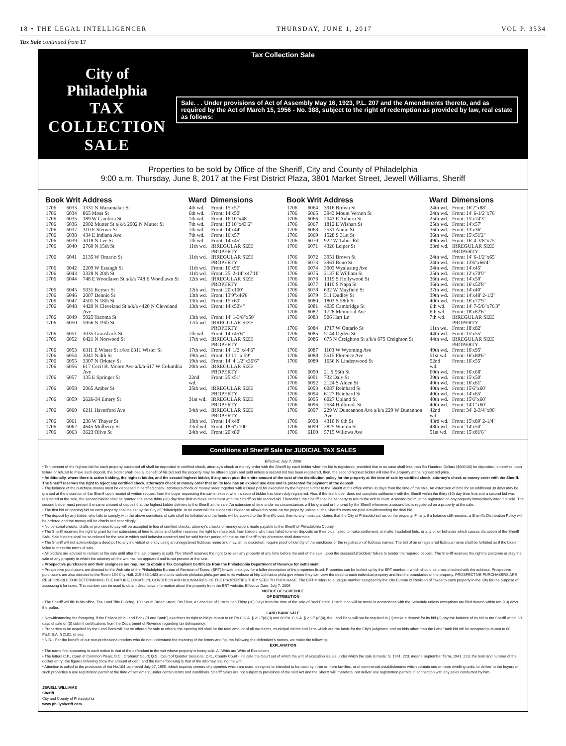18 • THE LEGAL INTELLIGENCER THURSDAY, JUNE 1, 2017 VOL P. 3534
Tax Sale continued from 17
Tax Collection Sale
City of Philadelphia
TAX COLLECTION SALE
Sale. . . Under provisions of Act of Assembly May 16, 1923, P.L. 207 and the Amendments thereto, and as required by the Act of March 15, 1956 - No. 388, subject to the right of redemption as provided by law, real estate as follows:
Properties to be sold by Office of the Sheriff, City and County of Philadelphia
9:00 a.m. Thursday, June 8, 2017 at the First District Plaza, 3801 Market Street, Jewell Williams, Sheriff
| Book | Writ | Address | Ward | Dimensions |
| --- | --- | --- | --- | --- |
| 1706 | 6033 | 1331 N Wanamaker St | 4th wd. | Front: 15'x57' |
| 1706 | 6034 | 865 Moss St | 6th wd. | Front: 14'x50' |
| 1706 | 6035 | 189 W Cambria St | 7th wd. | Front: 16'10"x48' |
| 1706 | 6036 | 2902 Mutter St a/k/a 2902 N Mutter St | 7th wd. | Front: 13'10"x43'6" |
| 1706 | 6037 | 310 E Sterner St | 7th wd. | Front: 14'x44' |
| 1706 | 6038 | 434 E Indiana Ave | 7th wd. | Front: 16'x57' |
| 1706 | 6039 | 3018 N Lee St | 7th wd. | Front: 14'x45' |
| 1706 | 6040 | 2760 N 15th St | 11th wd. | IRREGULAR SIZE PROPERTY |
| 1706 | 6041 | 2135 W Ontario St | 11th wd. | IRREGULAR SIZE PROPERTY |
| 1706 | 6042 | 2209 W Estaugh St | 11th wd. | Front: 16'x96' |
| 1706 | 6043 | 3328 N 20th St | 11th wd. | Front: 25' 2-14"x47'10" |
| 1706 | 6044 | 748 E Woodlawn St a/k/a 748 E Woodlawn St | 12th wd. | IRREGULAR SIZE PROPERTY |
| 1706 | 6045 | 5031 Keyser St | 12th wd. | Front: 20'x100' |
| 1706 | 6046 | 2007 Dennie St | 13th wd. | Front: 13'9"x46'6" |
| 1706 | 6047 | 4501 N 18th St | 13th wd. | Front: 15'x60' |
| 1706 | 6048 | 4420 N Cleveland St a/k/a 4420 N Cleveland Ave | 13th wd. | Front: 14'x50'4" |
| 1706 | 6049 | 5025 Tacoma St | 13th wd. | Front: 14' 1-3/8"x50' |
| 1706 | 6050 | 5956 N 19th St | 17th wd. | IRREGULAR SIZE PROPERTY |
| 1706 | 6051 | 3035 Gransback St | 7th wd. | Front: 14'x45'6" |
| 1706 | 6052 | 6421 N Norwood St | 17th wd. | IRREGULAR SIZE PROPERTY |
| 1706 | 6053 | 6311 E Wister St a/k/a 6311 Wister St | 17th wd. | Front: 14' 1/2"x44'6" |
| 1706 | 6054 | 3041 N 4th St | 19th wd. | Front: 13'11" x 59' |
| 1706 | 6055 | 3307 N Orkney St | 19th wd. | Front: 14' 4 1/2"x36'6" |
| 1706 | 6056 | 617 Cecil B. Moore Ave a/k/a 617 W Columbia Ave | 20th wd. | IRREGULAR SIZE PROPERTY |
| 1706 | 6057 | 135 E Springer St | 22nd wd. | Front: 25'x51' |
| 1706 | 6058 | 2965 Amber St | 25th wd. | IRREGULAR SIZE PROPERTY |
| 1706 | 6059 | 2626-34 Emery St | 31st wd. | IRREGULAR SIZE PROPERTY |
| 1706 | 6060 | 6211 Haverford Ave | 34th wd. | IRREGULAR SIZE PROPERTY |
| 1706 | 6061 | 236 W Thayer St | 19th wd. | Front: 14'x48' |
| 1706 | 6062 | 4645 Mulberry St | 23rd wd. | Front: 18'6"x100' |
| 1706 | 6063 | 3623 Olive St | 24th wd. | Front: 20'x80' |
| Book | Writ | Address | Ward | Dimensions |
| --- | --- | --- | --- | --- |
| 1706 | 6064 | 3916 Brown St | 24th wd. | Front: 16'2"x88' |
| 1706 | 6065 | 3943 Mount Vernon St | 24th wd. | Front: 14' 6-1/2"x76' |
| 1706 | 6066 | 2043 E Auburn St | 25th wd. | Front: 15'x74'3" |
| 1706 | 6067 | 1812 E Wishart St | 25th wd. | Front: 14'x57' |
| 1706 | 6068 | 2531 Annin St | 36th wd. | Front: 13'x36' |
| 1706 | 6069 | 1528 S 31st St | 36th wd. | Front: 15'x51'2" |
| 1706 | 6070 | 922 W Tabor Rd | 49th wd. | Front: 16' 4-3/8"x75' |
| 1706 | 6071 | 4326 Leiper St | 23rd wd. | IRREGULAR SIZE PROPERTY |
| 1706 | 6072 | 3951 Brown St | 24th wd. | Front: 14' 6-1/2"x65' |
| 1706 | 6073 | 3961 Reno St | 24th wd. | Front: 13'6"x66'4" |
| 1706 | 6074 | 3903 Wyalusing Ave | 24th wd. | Front: 14'x45' |
| 1706 | 6075 | 2137 E William St | 25th wd. | Front: 12'x70'9" |
| 1706 | 6076 | 1319 S Hollywood St | 36th wd. | Front: 14'x50' |
| 1706 | 6077 | 1419 S Napa St | 36th wd. | Front: 16'x52'8" |
| 1706 | 6078 | 632 W Mayfield St | 37th wd. | Front: 14'x40' |
| 1706 | 6079 | 511 Dudley St | 39th wd. | Front: 14'x48' 2-1/2" |
| 1706 | 6080 | 1803 S 58th St | 40th wd. | Front: 16'x77'9" |
| 1706 | 6081 | 4035 Cambridge St | 6th wd. | Front: 14' 7-5/8"x76'3" |
| 1706 | 6082 | 1728 Memorial Ave | 6th wd. | Front: 18'x82'6" |
| 1706 | 6083 | 506 Hart Ln | 7th wd. | IRREGULAR SIZE PROPERTY |
| 1706 | 6084 | 1717 W Ontario St | 11th wd. | Front: 18'x82' |
| 1706 | 6085 | 5144 Ogden St | 44th wd. | Front: 15'x55' |
| 1706 | 6086 | 675 N Creighton St a/k/a 675 Creighton St | 44th wd. | IRREGULAR SIZE PROPERTY |
| 1706 | 6087 | 1103 W Wyoming Ave | 49th wd. | Front: 16'x95' |
| 1706 | 6088 | 5515 Florence Ave | 51st wd. | Front: 16'x80'6" |
| 1706 | 6089 | 1656 N Lindenwood St | 52nd wd. | Front: 16'x55' |
| 1706 | 6090 | 21 S 56th St | 60th wd. | Front: 16'x68' |
| 1706 | 6091 | 732 Daly St | 39th wd. | Front: 15'x50' |
| 1706 | 6092 | 2124 S Alden St | 40th wd. | Front: 16'x61' |
| 1706 | 6093 | 6087 Reinhard St | 40th wd. | Front: 15'6"x60' |
| 1706 | 6094 | 6127 Reinhard St | 40th wd. | Front: 14'x65' |
| 1706 | 6095 | 6027 Upland St | 40th wd. | Front: 15'6"x60' |
| 1706 | 6096 | 2534 Holbrook St | 40th wd. | Front: 14'1"x60' |
| 1706 | 6097 | 229 W Duncannon Ave a/k/a 229 W Dunannon Ave | 42nd wd. | Front: 34' 2-3/4"x90' |
| 1706 | 6098 | 4310 N 6th St | 43rd wd. | Front: 15'x80' 2-1/4" |
| 1706 | 6099 | 2825 Winton St | 48th wd. | Front: 14'x50' |
| 1706 | 6100 | 5715 Willows Ave | 51st wd. | Front: 15'x81'6" |
Conditions of Sheriff Sale for JUDICIAL TAX SALES
Effective: July 7, 2006
• Ten percent of the highest bid for each property auctioned off shall be deposited in certified check, attorney's check or money order with the Sheriff by each bidder when his bid is registered, provided that in no case shall less than Six Hundred Dollars ($600.00) be deposited, otherwise upon failure or refusal to make such deposit, the bidder shall lose all benefit of his bid and the property may be offered again and sold unless a second bid has been registered, then, the second highest bidder will take the property at the highest bid price.
• Additionally, where there is active bidding, the highest bidder, and the second highest bidder, if any must post the entire amount of the cost of the distribution policy for the property at the time of sale by certified check, attorney's check or money order with the Sheriff. The Sheriff reserves the right to reject any certified check, attorney's check or money order that on its face has an expired use date and is presented for payment of the deposit.
• The balance of the purchase money must be deposited in certified check, attorney's check or money order together with a Deed poll for execution by the highest bidder to the Sheriff at his office within 30 days from the time of the sale. An extension of time for an additional 30 days may be granted at the discretion of the Sheriff upon receipt of written request from the buyer requesting the same, except when a second bidder has been duly registered. Also, if the first bidder does not complete settlement with the Sheriff within the thirty (30) day time limit and a second bid was registered at the sale, the second bidder shall be granted the same thirty (30) day time limit to make settlement with the Sheriff on his second bid. Thereafter, the Sheriff shall be at liberty to return the writ to court. A second bid must be registered on any property immediately after it is sold. The second bidder must present the same amount of deposit that the highest bidder delivers to the Sheriff at the sale. An extension of time under no circumstances will be granted or honored by the Sheriff whenever a second bid is registered on a property at the sale.
• The first bid or opening bid on each property shall be set by the City of Philadelphia. In no event will the successful bidder be allowed to settle on the property unless all the Sheriff's costs are paid notwithstanding the final bid.
• The deposit by any bidder who fails to comply with the above conditions of sale shall be forfeited and the funds will be applied to the Sheriff's cost, then to any municipal claims that the City of Philadelphia has on the property. Finally, if a balance still remains, a Sheriff's Distribution Policy will be ordered and the money will be distributed accordingly.
• No personal checks, drafts or promises to pay will be accepted in lieu of certified checks, attorney's checks or money orders made payable to the Sheriff of Philadelphia County.
• The Sheriff reserves the right to grant further extensions of time to settle and further reserves the right to refuse bids from bidders who have failed to enter deposits on their bids, failed to make settlement, or make fraudulent bids, or any other behavior which causes disruption of the Sheriff Sale. Said bidders shall be so refused for the sale in which said behavior occurred and for said further period of time as the Sheriff in his discretion shall determine.
• The Sheriff will not acknowledge a deed poll to any individual or entity using an unregistered fictitious name and may, at his discretion, require proof of identity of the purchaser or the registration of fictitious names. The bid of an unregistered fictitious name shall be forfeited as if the bidder failed to meet the terms of sale.
• All bidders are advised to remain at the sale until after the last property is sold. The Sheriff reserves the right to re-sell any property at any time before the end of the sale, upon the successful bidders' failure to tender the required deposit. The Sheriff reserves the right to postpone or stay the sale of any property in which the attorney on the writ has not appeared and is not present at the sale.
• Prospective purchasers and their assignees are required to obtain a Tax Compliant Certificate from the Philadelphia Department of Revenue for settlement.
• Prospective purchasers are directed to the Web site of the Philadelphia Bureau of Revision of Taxes, (BRT) brtweb.phila.gov for a fuller description of the properties listed. Properties can be looked up by the BRT number – which should be cross checked with the address. Prospective purchasers are also directed to the Room 154 City Hall, 215-686-1483 and to its website philadox.phila.gov and to its website at http://philadox.phila.gov where they can view the deed to each individual property and find the boundaries of the property. PROSPECTIVE PURCHASERS ARE RESPONSIBLE FOR DETERMINING THE NATURE, LOCATION, CONDITION AND BOUNDARIES OF THE PROPERTIES THEY SEEK TO PURCHASE. The BRT # refers to a unique number assigned by the City Bureau of Revision of Taxes to each property in the City for the purpose of assessing it for taxes. This number can be used to obtain descriptive information about the property from the BRT website. Effective Date: July 7, 2006
NOTICE OF SCHEDULE
OF DISTRIBUTION
• The Sheriff will file in his office, The Land Title Building, 100 South Broad Street, 5th Floor, a Schedule of Distribution Thirty (30) Days from the date of the sale of Real Estate. Distribution will be made in accordance with the Schedule unless exceptions are filed thereto within ten (10) days thereafter.
LAND BANK SALE
• Notwithstanding the foregoing, if the Philadelphia Land Bank ("Land Bank") exercises its right to bid pursuant to 68 Pa.C.S.A. § 2117(d)(3) and 68 Pa. C.S.A. § 2117 (d)(4), the Land Bank will not be required to (1) make a deposit for its bid (2) pay the balance of its bid to the Sheriff within 30 days of sale or (3) submit certifications from the Department of Revenue regarding tax delinquency.
• Properties to be acquired by the Land Bank will not be offered for sale to others; the opening bid shall be the total amount of all tax claims, municipal claims and liens which are the basis for the City's judgment, and no bids other than the Land Bank bid will be accepted pursuant to 68 Pa.C.S.A. § 2101, et seq.
• N.B. - For the benefit of our non-professional readers who do not understand the meaning of the letters and figures following the defendant's names, we make the following.
EXPLANATION
• The name first appearing in each notice is that of the defendant in the writ whose property is being sold. All Writs are Writs of Executions.
• The letters C.P., Court of Common Pleas; O.C., Orphans' Court; Q.S., Court of Quarter Sessions; C.C., County Court - indicate the Court out of which the writ of execution issues under which the sale is made: S. 1941. 223. means September Term, 1941. 223, the term and number of the docket entry; the figures following show the amount of debt; and the name following is that of the attorney issuing the writ.
• Attention is called to the provisions of Act No.104, approved July 27, 1955, which requires owners of properties which are used, designed or intended to be used by three or more families, or of commercial establishments which contain one or more dwelling units, to deliver to the buyers of such properties a use registration permit at the time of settlement, under certain terms and conditions. Sheriff Sales are not subject to provisions of the said Act and the Sheriff will, therefore, not deliver use registration permits in connection with any sales conducted by him.
JEWELL WILLIAMS
Sheriff
City and County of Philadelphia
www.phillysheriff.com